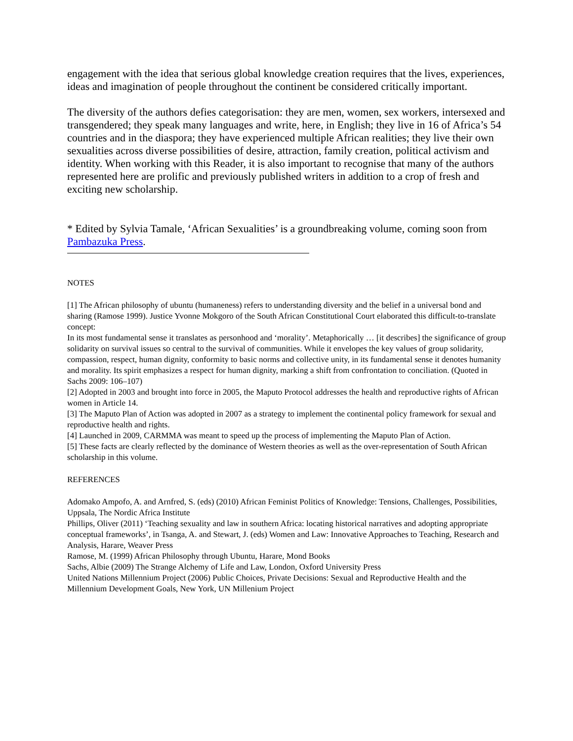engagement with the idea that serious global knowledge creation requires that the lives, experiences, ideas and imagination of people throughout the continent be considered critically important.
The diversity of the authors defies categorisation: they are men, women, sex workers, intersexed and transgendered; they speak many languages and write, here, in English; they live in 16 of Africa’s 54 countries and in the diaspora; they have experienced multiple African realities; they live their own sexualities across diverse possibilities of desire, attraction, family creation, political activism and identity. When working with this Reader, it is also important to recognise that many of the authors represented here are prolific and previously published writers in addition to a crop of fresh and exciting new scholarship.
* Edited by Sylvia Tamale, ‘African Sexualities’ is a groundbreaking volume, coming soon from Pambazuka Press.
NOTES
[1] The African philosophy of ubuntu (humaneness) refers to understanding diversity and the belief in a universal bond and sharing (Ramose 1999). Justice Yvonne Mokgoro of the South African Constitutional Court elaborated this difficult-to-translate concept:
In its most fundamental sense it translates as personhood and ‘morality’. Metaphorically … [it describes] the significance of group solidarity on survival issues so central to the survival of communities. While it envelopes the key values of group solidarity, compassion, respect, human dignity, conformity to basic norms and collective unity, in its fundamental sense it denotes humanity and morality. Its spirit emphasizes a respect for human dignity, marking a shift from confrontation to conciliation. (Quoted in Sachs 2009: 106–107)
[2] Adopted in 2003 and brought into force in 2005, the Maputo Protocol addresses the health and reproductive rights of African women in Article 14.
[3] The Maputo Plan of Action was adopted in 2007 as a strategy to implement the continental policy framework for sexual and reproductive health and rights.
[4] Launched in 2009, CARMMA was meant to speed up the process of implementing the Maputo Plan of Action.
[5] These facts are clearly reflected by the dominance of Western theories as well as the over-representation of South African scholarship in this volume.
REFERENCES
Adomako Ampofo, A. and Arnfred, S. (eds) (2010) African Feminist Politics of Knowledge: Tensions, Challenges, Possibilities, Uppsala, The Nordic Africa Institute
Phillips, Oliver (2011) ‘Teaching sexuality and law in southern Africa: locating historical narratives and adopting appropriate conceptual frameworks’, in Tsanga, A. and Stewart, J. (eds) Women and Law: Innovative Approaches to Teaching, Research and Analysis, Harare, Weaver Press
Ramose, M. (1999) African Philosophy through Ubuntu, Harare, Mond Books
Sachs, Albie (2009) The Strange Alchemy of Life and Law, London, Oxford University Press
United Nations Millennium Project (2006) Public Choices, Private Decisions: Sexual and Reproductive Health and the Millennium Development Goals, New York, UN Millenium Project